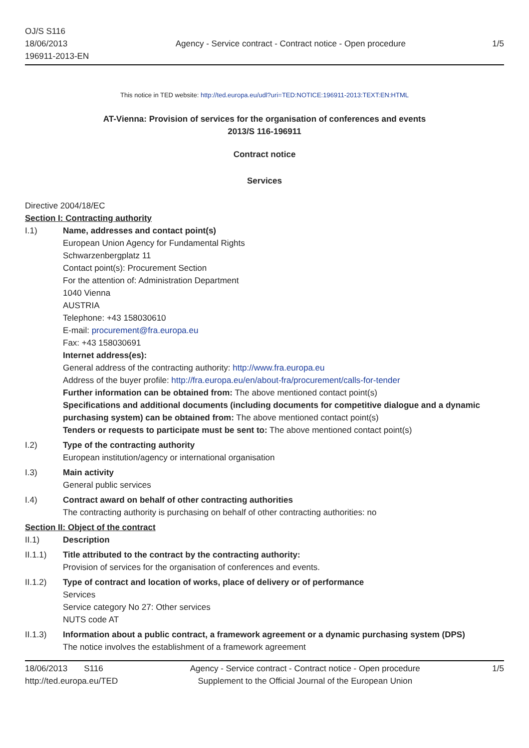OJ/S S116
18/06/2013
196911-2013-EN
Agency - Service contract - Contract notice - Open procedure
1/5
This notice in TED website: http://ted.europa.eu/udl?uri=TED:NOTICE:196911-2013:TEXT:EN:HTML
AT-Vienna: Provision of services for the organisation of conferences and events
2013/S 116-196911
Contract notice
Services
Directive 2004/18/EC
Section I: Contracting authority
I.1) Name, addresses and contact point(s)
European Union Agency for Fundamental Rights
Schwarzenbergplatz 11
Contact point(s): Procurement Section
For the attention of: Administration Department
1040 Vienna
AUSTRIA
Telephone: +43 158030610
E-mail: procurement@fra.europa.eu
Fax: +43 158030691
Internet address(es):
General address of the contracting authority: http://www.fra.europa.eu
Address of the buyer profile: http://fra.europa.eu/en/about-fra/procurement/calls-for-tender
Further information can be obtained from: The above mentioned contact point(s)
Specifications and additional documents (including documents for competitive dialogue and a dynamic purchasing system) can be obtained from: The above mentioned contact point(s)
Tenders or requests to participate must be sent to: The above mentioned contact point(s)
I.2) Type of the contracting authority
European institution/agency or international organisation
I.3) Main activity
General public services
I.4) Contract award on behalf of other contracting authorities
The contracting authority is purchasing on behalf of other contracting authorities: no
Section II: Object of the contract
II.1) Description
II.1.1) Title attributed to the contract by the contracting authority:
Provision of services for the organisation of conferences and events.
II.1.2) Type of contract and location of works, place of delivery or of performance
Services
Service category No 27: Other services
NUTS code AT
II.1.3) Information about a public contract, a framework agreement or a dynamic purchasing system (DPS)
The notice involves the establishment of a framework agreement
18/06/2013 S116
http://ted.europa.eu/TED
Agency - Service contract - Contract notice - Open procedure
Supplement to the Official Journal of the European Union
1/5